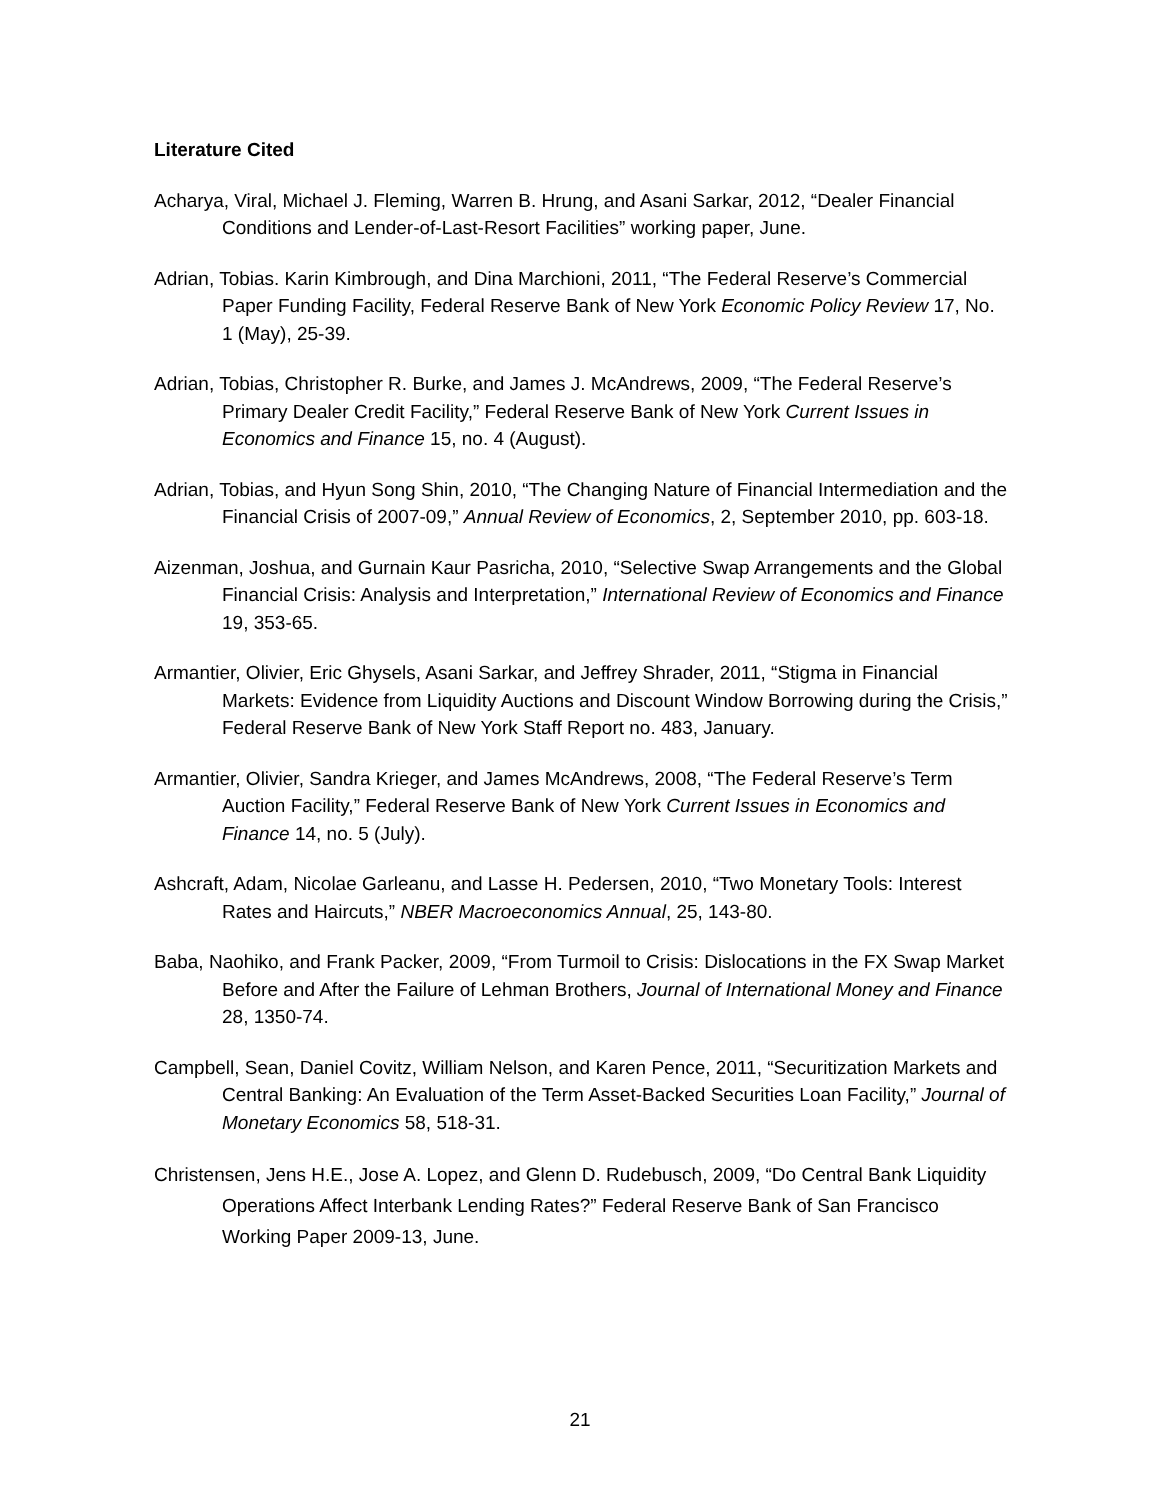Literature Cited
Acharya, Viral, Michael J. Fleming, Warren B. Hrung, and Asani Sarkar, 2012, “Dealer Financial Conditions and Lender-of-Last-Resort Facilities” working paper, June.
Adrian, Tobias. Karin Kimbrough, and Dina Marchioni, 2011, “The Federal Reserve’s Commercial Paper Funding Facility, Federal Reserve Bank of New York Economic Policy Review 17, No. 1 (May), 25-39.
Adrian, Tobias, Christopher R. Burke, and James J. McAndrews, 2009, “The Federal Reserve’s Primary Dealer Credit Facility,” Federal Reserve Bank of New York Current Issues in Economics and Finance 15, no. 4 (August).
Adrian, Tobias, and Hyun Song Shin, 2010, “The Changing Nature of Financial Intermediation and the Financial Crisis of 2007-09,” Annual Review of Economics, 2, September 2010, pp. 603-18.
Aizenman, Joshua, and Gurnain Kaur Pasricha, 2010, “Selective Swap Arrangements and the Global Financial Crisis: Analysis and Interpretation,” International Review of Economics and Finance 19, 353-65.
Armantier, Olivier, Eric Ghysels, Asani Sarkar, and Jeffrey Shrader, 2011, “Stigma in Financial Markets: Evidence from Liquidity Auctions and Discount Window Borrowing during the Crisis,” Federal Reserve Bank of New York Staff Report no. 483, January.
Armantier, Olivier, Sandra Krieger, and James McAndrews, 2008, “The Federal Reserve’s Term Auction Facility,” Federal Reserve Bank of New York Current Issues in Economics and Finance 14, no. 5 (July).
Ashcraft, Adam, Nicolae Garleanu, and Lasse H. Pedersen, 2010, “Two Monetary Tools: Interest Rates and Haircuts,” NBER Macroeconomics Annual, 25, 143-80.
Baba, Naohiko, and Frank Packer, 2009, “From Turmoil to Crisis: Dislocations in the FX Swap Market Before and After the Failure of Lehman Brothers, Journal of International Money and Finance 28, 1350-74.
Campbell, Sean, Daniel Covitz, William Nelson, and Karen Pence, 2011, “Securitization Markets and Central Banking: An Evaluation of the Term Asset-Backed Securities Loan Facility,” Journal of Monetary Economics 58, 518-31.
Christensen, Jens H.E., Jose A. Lopez, and Glenn D. Rudebusch, 2009, “Do Central Bank Liquidity Operations Affect Interbank Lending Rates?” Federal Reserve Bank of San Francisco Working Paper 2009-13, June.
21